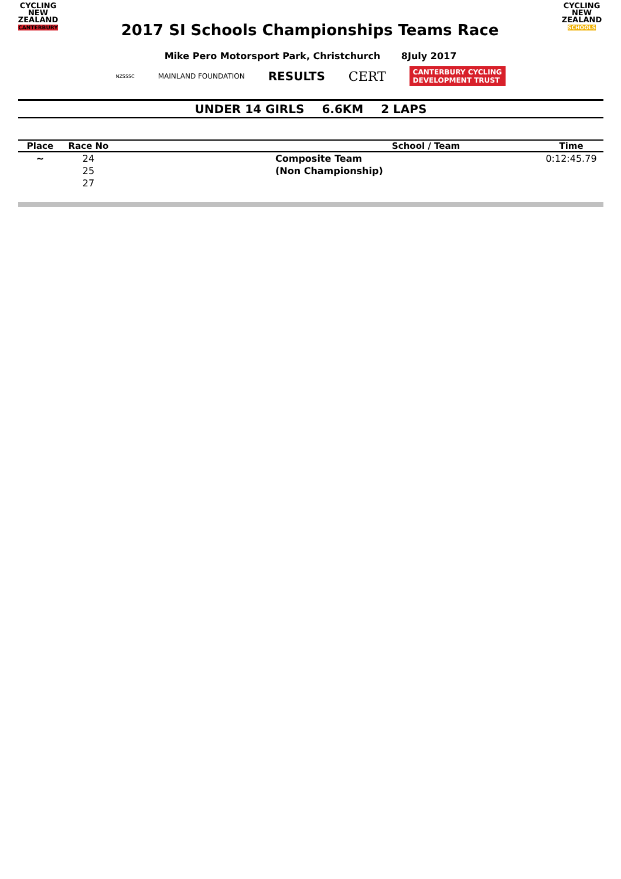CYCLING
NEW ZEALAND
CANTERBURY
2017 SI Schools Championships Teams Race
CYCLING
NEW ZEALAND
SCHOOLS
Mike Pero Motorsport Park, Christchurch 8July 2017
NZSSSC
MAINLAND FOUNDATION
RESULTS CERT
CANTERBURY CYCLING
DEVELOPMENT TRUST
UNDER 14 GIRLS 6.6KM 2 LAPS
| Place | Race No | School / Team | Time |
| --- | --- | --- | --- |
| ~ | 24 | Composite Team | 0:12:45.79 |
| | 25 | (Non Championship) | |
| | 27 | | |